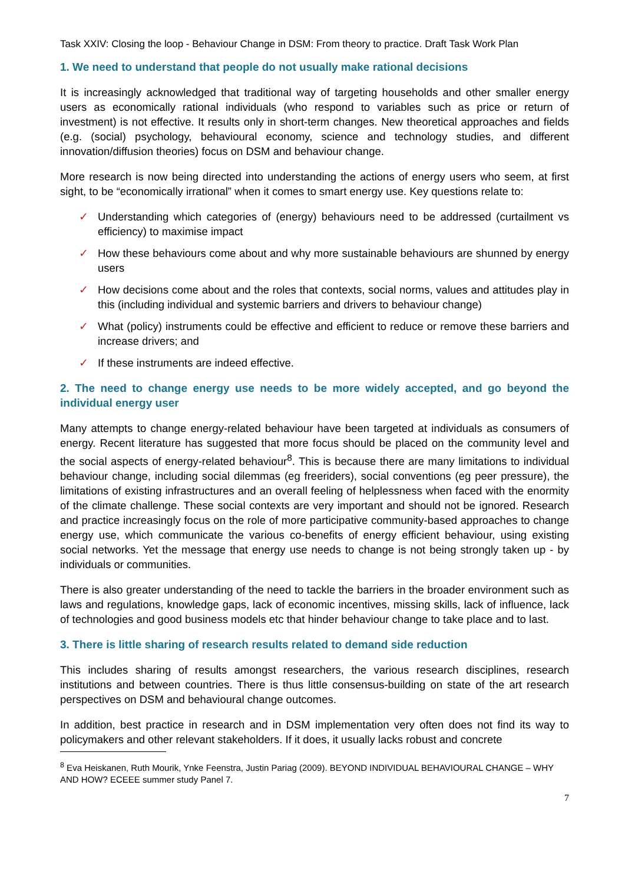Task XXIV: Closing the loop - Behaviour Change in DSM: From theory to practice. Draft Task Work Plan
1. We need to understand that people do not usually make rational decisions
It is increasingly acknowledged that traditional way of targeting households and other smaller energy users as economically rational individuals (who respond to variables such as price or return of investment) is not effective. It results only in short-term changes. New theoretical approaches and fields (e.g. (social) psychology, behavioural economy, science and technology studies, and different innovation/diffusion theories) focus on DSM and behaviour change.
More research is now being directed into understanding the actions of energy users who seem, at first sight, to be “economically irrational” when it comes to smart energy use. Key questions relate to:
✓ Understanding which categories of (energy) behaviours need to be addressed (curtailment vs efficiency) to maximise impact
✓ How these behaviours come about and why more sustainable behaviours are shunned by energy users
✓ How decisions come about and the roles that contexts, social norms, values and attitudes play in this (including individual and systemic barriers and drivers to behaviour change)
✓ What (policy) instruments could be effective and efficient to reduce or remove these barriers and increase drivers; and
✓ If these instruments are indeed effective.
2. The need to change energy use needs to be more widely accepted, and go beyond the individual energy user
Many attempts to change energy-related behaviour have been targeted at individuals as consumers of energy. Recent literature has suggested that more focus should be placed on the community level and the social aspects of energy-related behaviour<sup>8</sup>. This is because there are many limitations to individual behaviour change, including social dilemmas (eg freeriders), social conventions (eg peer pressure), the limitations of existing infrastructures and an overall feeling of helplessness when faced with the enormity of the climate challenge. These social contexts are very important and should not be ignored. Research and practice increasingly focus on the role of more participative community-based approaches to change energy use, which communicate the various co-benefits of energy efficient behaviour, using existing social networks. Yet the message that energy use needs to change is not being strongly taken up - by individuals or communities.
There is also greater understanding of the need to tackle the barriers in the broader environment such as laws and regulations, knowledge gaps, lack of economic incentives, missing skills, lack of influence, lack of technologies and good business models etc that hinder behaviour change to take place and to last.
3. There is little sharing of research results related to demand side reduction
This includes sharing of results amongst researchers, the various research disciplines, research institutions and between countries. There is thus little consensus-building on state of the art research perspectives on DSM and behavioural change outcomes.
In addition, best practice in research and in DSM implementation very often does not find its way to policymakers and other relevant stakeholders. If it does, it usually lacks robust and concrete
<sup>8</sup> Eva Heiskanen, Ruth Mourik, Ynke Feenstra, Justin Pariag (2009). BEYOND INDIVIDUAL BEHAVIOURAL CHANGE – WHY AND HOW? ECEEE summer study Panel 7.
7